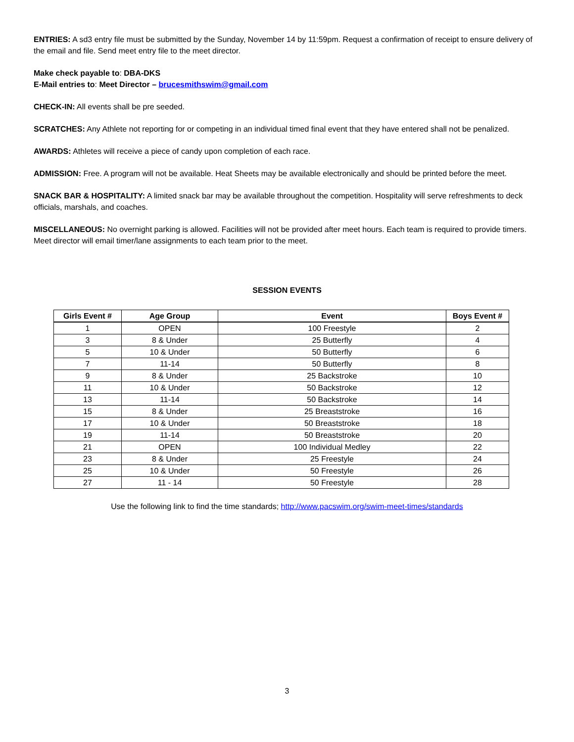ENTRIES: A sd3 entry file must be submitted by the Sunday, November 14 by 11:59pm. Request a confirmation of receipt to ensure delivery of the email and file. Send meet entry file to the meet director.
Make check payable to: DBA-DKS
E-Mail entries to: Meet Director – brucesmithswim@gmail.com
CHECK-IN: All events shall be pre seeded.
SCRATCHES: Any Athlete not reporting for or competing in an individual timed final event that they have entered shall not be penalized.
AWARDS: Athletes will receive a piece of candy upon completion of each race.
ADMISSION: Free. A program will not be available. Heat Sheets may be available electronically and should be printed before the meet.
SNACK BAR & HOSPITALITY: A limited snack bar may be available throughout the competition. Hospitality will serve refreshments to deck officials, marshals, and coaches.
MISCELLANEOUS: No overnight parking is allowed. Facilities will not be provided after meet hours. Each team is required to provide timers. Meet director will email timer/lane assignments to each team prior to the meet.
SESSION EVENTS
| Girls Event # | Age Group | Event | Boys Event # |
| --- | --- | --- | --- |
| 1 | OPEN | 100 Freestyle | 2 |
| 3 | 8 & Under | 25 Butterfly | 4 |
| 5 | 10 & Under | 50 Butterfly | 6 |
| 7 | 11-14 | 50 Butterfly | 8 |
| 9 | 8 & Under | 25 Backstroke | 10 |
| 11 | 10 & Under | 50 Backstroke | 12 |
| 13 | 11-14 | 50 Backstroke | 14 |
| 15 | 8 & Under | 25 Breaststroke | 16 |
| 17 | 10 & Under | 50 Breaststroke | 18 |
| 19 | 11-14 | 50 Breaststroke | 20 |
| 21 | OPEN | 100 Individual Medley | 22 |
| 23 | 8 & Under | 25 Freestyle | 24 |
| 25 | 10 & Under | 50 Freestyle | 26 |
| 27 | 11 - 14 | 50 Freestyle | 28 |
Use the following link to find the time standards; http://www.pacswim.org/swim-meet-times/standards
3